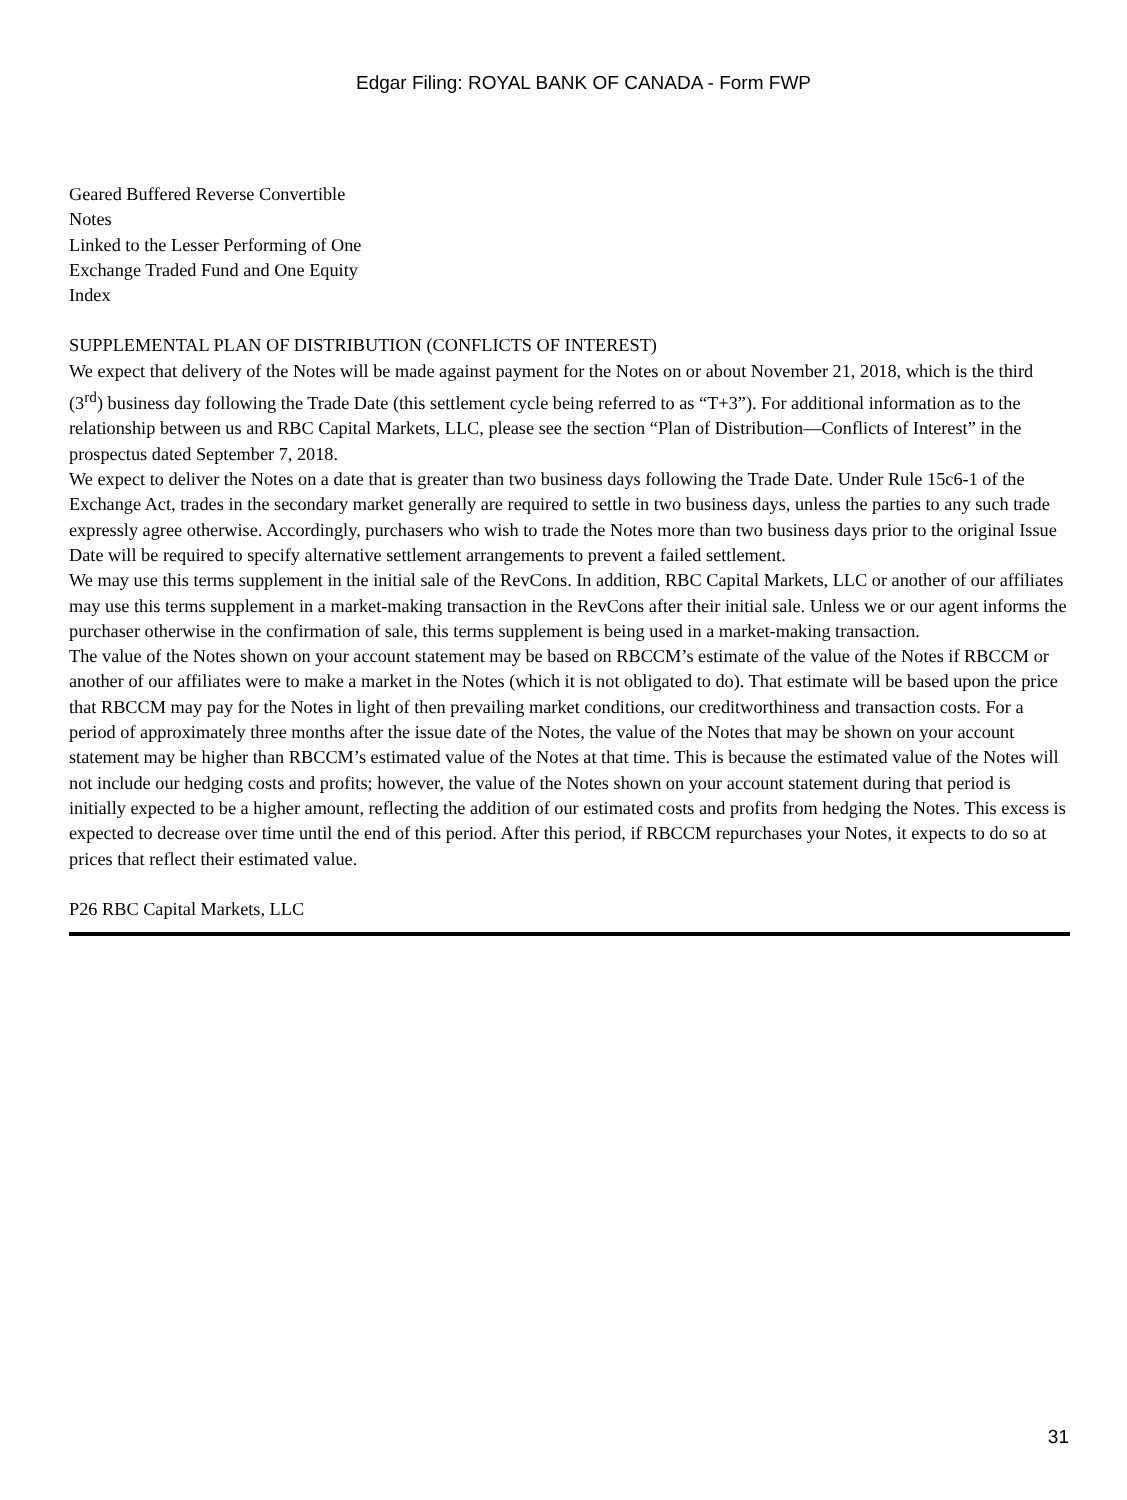Edgar Filing: ROYAL BANK OF CANADA - Form FWP
Geared Buffered Reverse Convertible
Notes
Linked to the Lesser Performing of One
Exchange Traded Fund and One Equity
Index
SUPPLEMENTAL PLAN OF DISTRIBUTION (CONFLICTS OF INTEREST)
We expect that delivery of the Notes will be made against payment for the Notes on or about November 21, 2018, which is the third (3<sup>rd</sup>) business day following the Trade Date (this settlement cycle being referred to as “T+3”). For additional information as to the relationship between us and RBC Capital Markets, LLC, please see the section “Plan of Distribution—Conflicts of Interest” in the prospectus dated September 7, 2018.
We expect to deliver the Notes on a date that is greater than two business days following the Trade Date. Under Rule 15c6-1 of the Exchange Act, trades in the secondary market generally are required to settle in two business days, unless the parties to any such trade expressly agree otherwise. Accordingly, purchasers who wish to trade the Notes more than two business days prior to the original Issue Date will be required to specify alternative settlement arrangements to prevent a failed settlement.
We may use this terms supplement in the initial sale of the RevCons. In addition, RBC Capital Markets, LLC or another of our affiliates may use this terms supplement in a market-making transaction in the RevCons after their initial sale. Unless we or our agent informs the purchaser otherwise in the confirmation of sale, this terms supplement is being used in a market-making transaction.
The value of the Notes shown on your account statement may be based on RBCCM’s estimate of the value of the Notes if RBCCM or another of our affiliates were to make a market in the Notes (which it is not obligated to do). That estimate will be based upon the price that RBCCM may pay for the Notes in light of then prevailing market conditions, our creditworthiness and transaction costs. For a period of approximately three months after the issue date of the Notes, the value of the Notes that may be shown on your account statement may be higher than RBCCM’s estimated value of the Notes at that time. This is because the estimated value of the Notes will not include our hedging costs and profits; however, the value of the Notes shown on your account statement during that period is initially expected to be a higher amount, reflecting the addition of our estimated costs and profits from hedging the Notes. This excess is expected to decrease over time until the end of this period. After this period, if RBCCM repurchases your Notes, it expects to do so at prices that reflect their estimated value.
P26 RBC Capital Markets, LLC
31